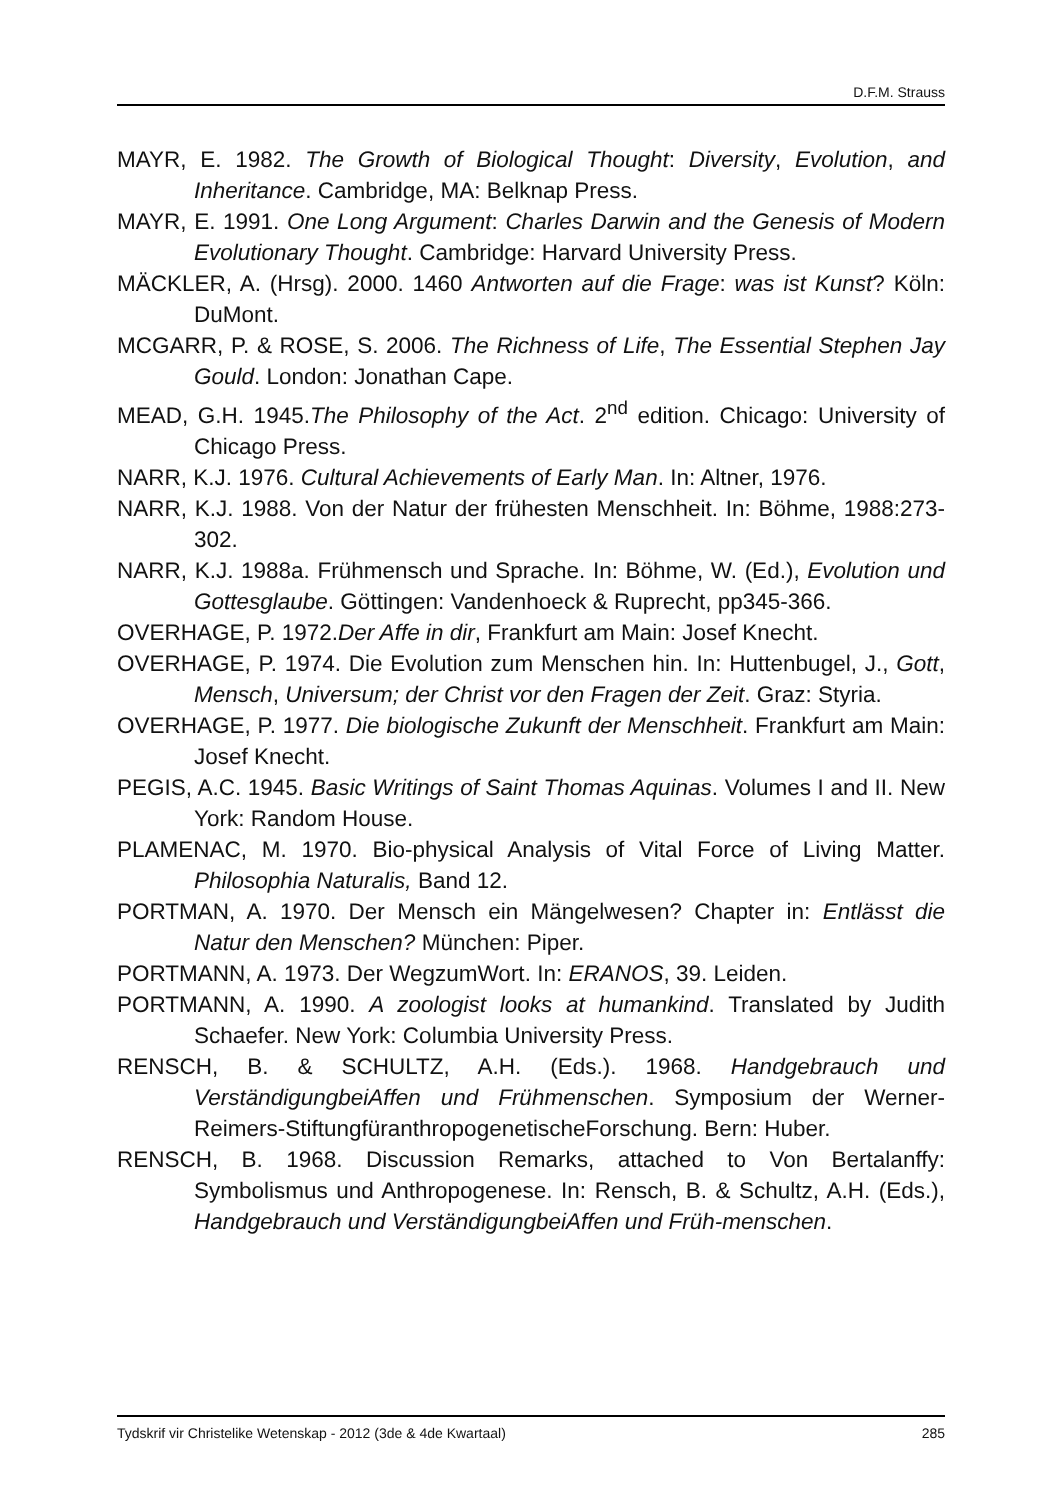D.F.M. Strauss
MAYR, E. 1982. The Growth of Biological Thought: Diversity, Evolution, and Inheritance. Cambridge, MA: Belknap Press.
MAYR, E. 1991. One Long Argument: Charles Darwin and the Genesis of Modern Evolutionary Thought. Cambridge: Harvard University Press.
MÄCKLER, A. (Hrsg). 2000. 1460 Antworten auf die Frage: was ist Kunst? Köln: DuMont.
MCGARR, P. & ROSE, S. 2006. The Richness of Life, The Essential Stephen Jay Gould. London: Jonathan Cape.
MEAD, G.H. 1945.The Philosophy of the Act. 2<sup>nd</sup> edition. Chicago: University of Chicago Press.
NARR, K.J. 1976. Cultural Achievements of Early Man. In: Altner, 1976.
NARR, K.J. 1988. Von der Natur der frühesten Menschheit. In: Böhme, 1988:273-302.
NARR, K.J. 1988a. Frühmensch und Sprache. In: Böhme, W. (Ed.), Evolution und Gottesglaube. Göttingen: Vandenhoeck & Ruprecht, pp345-366.
OVERHAGE, P. 1972.Der Affe in dir, Frankfurt am Main: Josef Knecht.
OVERHAGE, P. 1974. Die Evolution zum Menschen hin. In: Huttenbugel, J., Gott, Mensch, Universum; der Christ vor den Fragen der Zeit. Graz: Styria.
OVERHAGE, P. 1977. Die biologische Zukunft der Menschheit. Frankfurt am Main: Josef Knecht.
PEGIS, A.C. 1945. Basic Writings of Saint Thomas Aquinas. Volumes I and II. New York: Random House.
PLAMENAC, M. 1970. Bio-physical Analysis of Vital Force of Living Matter. Philosophia Naturalis, Band 12.
PORTMAN, A. 1970. Der Mensch ein Mängelwesen? Chapter in: Entlässt die Natur den Menschen? München: Piper.
PORTMANN, A. 1973. Der WegzumWort. In: ERANOS, 39. Leiden.
PORTMANN, A. 1990. A zoologist looks at humankind. Translated by Judith Schaefer. New York: Columbia University Press.
RENSCH, B. & SCHULTZ, A.H. (Eds.). 1968. Handgebrauch und VerständigungbeiAffen und Frühmenschen. Symposium der Werner-Reimers-StiftungfüranthropogenetischeForschung. Bern: Huber.
RENSCH, B. 1968. Discussion Remarks, attached to Von Bertalanffy: Symbolismus und Anthropogenese. In: Rensch, B. & Schultz, A.H. (Eds.), Handgebrauch und VerständigungbeiAffen und Früh-menschen.
Tydskrif vir Christelike Wetenskap - 2012 (3de & 4de Kwartaal) 285